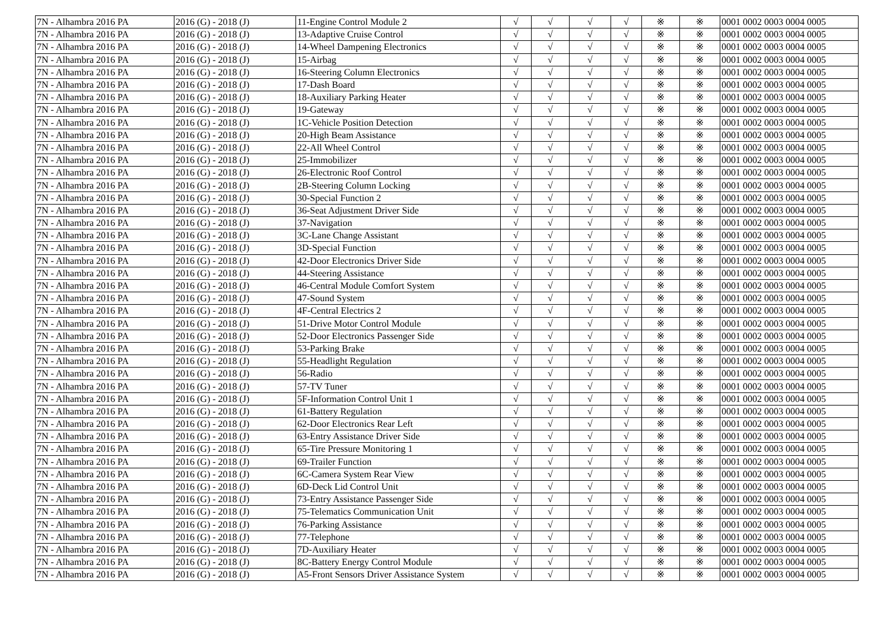| 7N - Alhambra 2016 PA | 2016 (G) - 2018 (J) | 11-Engine Control Module 2 | √ | √ | √ | √ | ※ | ※ | 0001 0002 0003 0004 0005 |
| 7N - Alhambra 2016 PA | 2016 (G) - 2018 (J) | 13-Adaptive Cruise Control | √ | √ | √ | √ | ※ | ※ | 0001 0002 0003 0004 0005 |
| 7N - Alhambra 2016 PA | 2016 (G) - 2018 (J) | 14-Wheel Dampening Electronics | √ | √ | √ | √ | ※ | ※ | 0001 0002 0003 0004 0005 |
| 7N - Alhambra 2016 PA | 2016 (G) - 2018 (J) | 15-Airbag | √ | √ | √ | √ | ※ | ※ | 0001 0002 0003 0004 0005 |
| 7N - Alhambra 2016 PA | 2016 (G) - 2018 (J) | 16-Steering Column Electronics | √ | √ | √ | √ | ※ | ※ | 0001 0002 0003 0004 0005 |
| 7N - Alhambra 2016 PA | 2016 (G) - 2018 (J) | 17-Dash Board | √ | √ | √ | √ | ※ | ※ | 0001 0002 0003 0004 0005 |
| 7N - Alhambra 2016 PA | 2016 (G) - 2018 (J) | 18-Auxiliary Parking Heater | √ | √ | √ | √ | ※ | ※ | 0001 0002 0003 0004 0005 |
| 7N - Alhambra 2016 PA | 2016 (G) - 2018 (J) | 19-Gateway | √ | √ | √ | √ | ※ | ※ | 0001 0002 0003 0004 0005 |
| 7N - Alhambra 2016 PA | 2016 (G) - 2018 (J) | 1C-Vehicle Position Detection | √ | √ | √ | √ | ※ | ※ | 0001 0002 0003 0004 0005 |
| 7N - Alhambra 2016 PA | 2016 (G) - 2018 (J) | 20-High Beam Assistance | √ | √ | √ | √ | ※ | ※ | 0001 0002 0003 0004 0005 |
| 7N - Alhambra 2016 PA | 2016 (G) - 2018 (J) | 22-All Wheel Control | √ | √ | √ | √ | ※ | ※ | 0001 0002 0003 0004 0005 |
| 7N - Alhambra 2016 PA | 2016 (G) - 2018 (J) | 25-Immobilizer | √ | √ | √ | √ | ※ | ※ | 0001 0002 0003 0004 0005 |
| 7N - Alhambra 2016 PA | 2016 (G) - 2018 (J) | 26-Electronic Roof Control | √ | √ | √ | √ | ※ | ※ | 0001 0002 0003 0004 0005 |
| 7N - Alhambra 2016 PA | 2016 (G) - 2018 (J) | 2B-Steering Column Locking | √ | √ | √ | √ | ※ | ※ | 0001 0002 0003 0004 0005 |
| 7N - Alhambra 2016 PA | 2016 (G) - 2018 (J) | 30-Special Function 2 | √ | √ | √ | √ | ※ | ※ | 0001 0002 0003 0004 0005 |
| 7N - Alhambra 2016 PA | 2016 (G) - 2018 (J) | 36-Seat Adjustment Driver Side | √ | √ | √ | √ | ※ | ※ | 0001 0002 0003 0004 0005 |
| 7N - Alhambra 2016 PA | 2016 (G) - 2018 (J) | 37-Navigation | √ | √ | √ | √ | ※ | ※ | 0001 0002 0003 0004 0005 |
| 7N - Alhambra 2016 PA | 2016 (G) - 2018 (J) | 3C-Lane Change Assistant | √ | √ | √ | √ | ※ | ※ | 0001 0002 0003 0004 0005 |
| 7N - Alhambra 2016 PA | 2016 (G) - 2018 (J) | 3D-Special Function | √ | √ | √ | √ | ※ | ※ | 0001 0002 0003 0004 0005 |
| 7N - Alhambra 2016 PA | 2016 (G) - 2018 (J) | 42-Door Electronics Driver Side | √ | √ | √ | √ | ※ | ※ | 0001 0002 0003 0004 0005 |
| 7N - Alhambra 2016 PA | 2016 (G) - 2018 (J) | 44-Steering Assistance | √ | √ | √ | √ | ※ | ※ | 0001 0002 0003 0004 0005 |
| 7N - Alhambra 2016 PA | 2016 (G) - 2018 (J) | 46-Central Module Comfort System | √ | √ | √ | √ | ※ | ※ | 0001 0002 0003 0004 0005 |
| 7N - Alhambra 2016 PA | 2016 (G) - 2018 (J) | 47-Sound System | √ | √ | √ | √ | ※ | ※ | 0001 0002 0003 0004 0005 |
| 7N - Alhambra 2016 PA | 2016 (G) - 2018 (J) | 4F-Central Electrics 2 | √ | √ | √ | √ | ※ | ※ | 0001 0002 0003 0004 0005 |
| 7N - Alhambra 2016 PA | 2016 (G) - 2018 (J) | 51-Drive Motor Control Module | √ | √ | √ | √ | ※ | ※ | 0001 0002 0003 0004 0005 |
| 7N - Alhambra 2016 PA | 2016 (G) - 2018 (J) | 52-Door Electronics Passenger Side | √ | √ | √ | √ | ※ | ※ | 0001 0002 0003 0004 0005 |
| 7N - Alhambra 2016 PA | 2016 (G) - 2018 (J) | 53-Parking Brake | √ | √ | √ | √ | ※ | ※ | 0001 0002 0003 0004 0005 |
| 7N - Alhambra 2016 PA | 2016 (G) - 2018 (J) | 55-Headlight Regulation | √ | √ | √ | √ | ※ | ※ | 0001 0002 0003 0004 0005 |
| 7N - Alhambra 2016 PA | 2016 (G) - 2018 (J) | 56-Radio | √ | √ | √ | √ | ※ | ※ | 0001 0002 0003 0004 0005 |
| 7N - Alhambra 2016 PA | 2016 (G) - 2018 (J) | 57-TV Tuner | √ | √ | √ | √ | ※ | ※ | 0001 0002 0003 0004 0005 |
| 7N - Alhambra 2016 PA | 2016 (G) - 2018 (J) | 5F-Information Control Unit 1 | √ | √ | √ | √ | ※ | ※ | 0001 0002 0003 0004 0005 |
| 7N - Alhambra 2016 PA | 2016 (G) - 2018 (J) | 61-Battery Regulation | √ | √ | √ | √ | ※ | ※ | 0001 0002 0003 0004 0005 |
| 7N - Alhambra 2016 PA | 2016 (G) - 2018 (J) | 62-Door Electronics Rear Left | √ | √ | √ | √ | ※ | ※ | 0001 0002 0003 0004 0005 |
| 7N - Alhambra 2016 PA | 2016 (G) - 2018 (J) | 63-Entry Assistance Driver Side | √ | √ | √ | √ | ※ | ※ | 0001 0002 0003 0004 0005 |
| 7N - Alhambra 2016 PA | 2016 (G) - 2018 (J) | 65-Tire Pressure Monitoring 1 | √ | √ | √ | √ | ※ | ※ | 0001 0002 0003 0004 0005 |
| 7N - Alhambra 2016 PA | 2016 (G) - 2018 (J) | 69-Trailer Function | √ | √ | √ | √ | ※ | ※ | 0001 0002 0003 0004 0005 |
| 7N - Alhambra 2016 PA | 2016 (G) - 2018 (J) | 6C-Camera System Rear View | √ | √ | √ | √ | ※ | ※ | 0001 0002 0003 0004 0005 |
| 7N - Alhambra 2016 PA | 2016 (G) - 2018 (J) | 6D-Deck Lid Control Unit | √ | √ | √ | √ | ※ | ※ | 0001 0002 0003 0004 0005 |
| 7N - Alhambra 2016 PA | 2016 (G) - 2018 (J) | 73-Entry Assistance Passenger Side | √ | √ | √ | √ | ※ | ※ | 0001 0002 0003 0004 0005 |
| 7N - Alhambra 2016 PA | 2016 (G) - 2018 (J) | 75-Telematics Communication Unit | √ | √ | √ | √ | ※ | ※ | 0001 0002 0003 0004 0005 |
| 7N - Alhambra 2016 PA | 2016 (G) - 2018 (J) | 76-Parking Assistance | √ | √ | √ | √ | ※ | ※ | 0001 0002 0003 0004 0005 |
| 7N - Alhambra 2016 PA | 2016 (G) - 2018 (J) | 77-Telephone | √ | √ | √ | √ | ※ | ※ | 0001 0002 0003 0004 0005 |
| 7N - Alhambra 2016 PA | 2016 (G) - 2018 (J) | 7D-Auxiliary Heater | √ | √ | √ | √ | ※ | ※ | 0001 0002 0003 0004 0005 |
| 7N - Alhambra 2016 PA | 2016 (G) - 2018 (J) | 8C-Battery Energy Control Module | √ | √ | √ | √ | ※ | ※ | 0001 0002 0003 0004 0005 |
| 7N - Alhambra 2016 PA | 2016 (G) - 2018 (J) | A5-Front Sensors Driver Assistance System | √ | √ | √ | √ | ※ | ※ | 0001 0002 0003 0004 0005 |